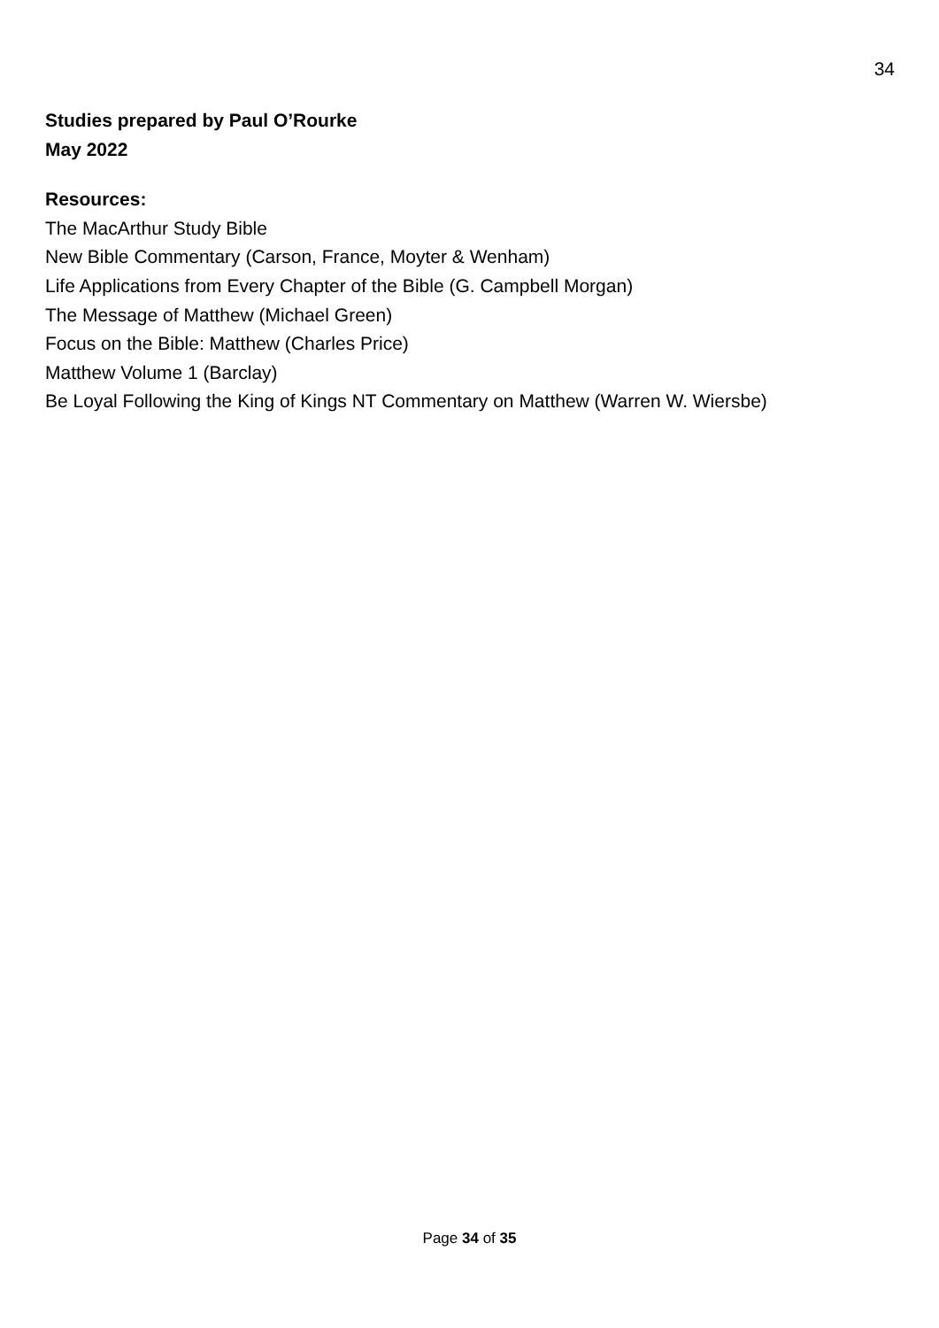34
Studies prepared by Paul O’Rourke
May 2022
Resources:
The MacArthur Study Bible
New Bible Commentary (Carson, France, Moyter & Wenham)
Life Applications from Every Chapter of the Bible (G. Campbell Morgan)
The Message of Matthew (Michael Green)
Focus on the Bible: Matthew (Charles Price)
Matthew Volume 1 (Barclay)
Be Loyal Following the King of Kings NT Commentary on Matthew (Warren W. Wiersbe)
Page 34 of 35